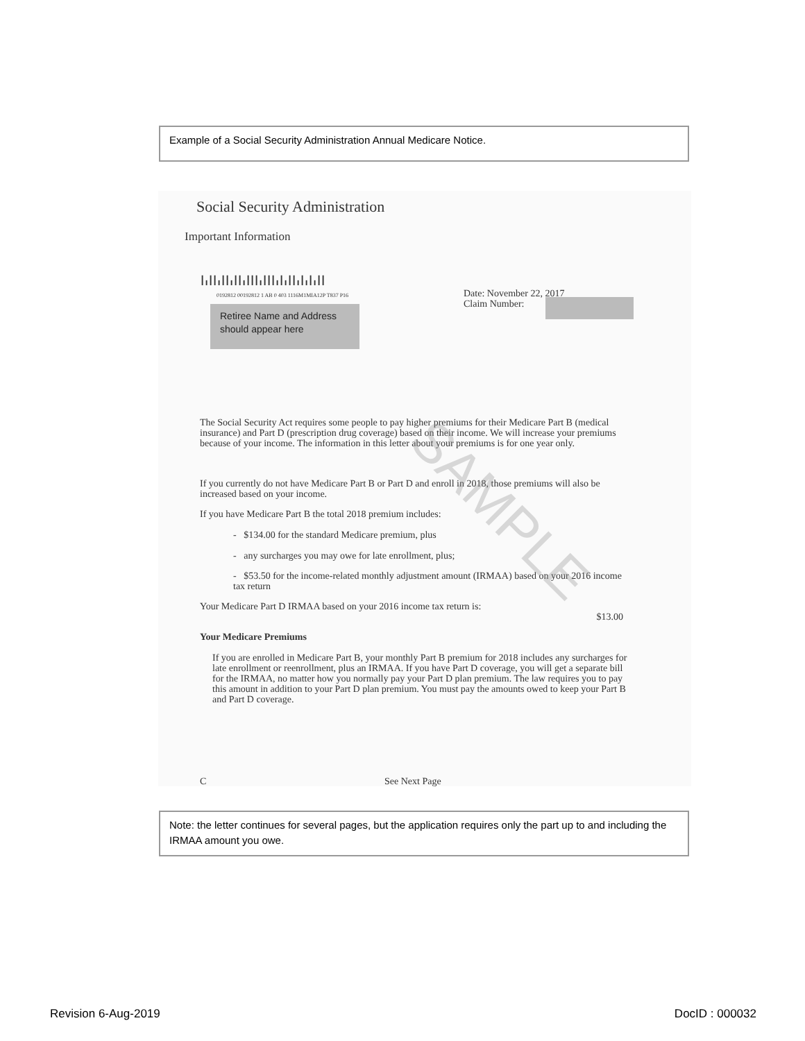Example of a Social Security Administration Annual Medicare Notice.
Social Security Administration
Important Information
┃╻┃┃╻┃┃╻┃┃╻┃┃┃╻┃┃┃╻┃╻┃┃╻┃╻┃╻┃┃
0192812 00192812 1 AB 0 403 1116M1MIA12P T837 P16
Retiree Name and Address should appear here
Date: November 22, 2017
Claim Number:
The Social Security Act requires some people to pay higher premiums for their Medicare Part B (medical insurance) and Part D (prescription drug coverage) based on their income. We will increase your premiums because of your income. The information in this letter about your premiums is for one year only.
If you currently do not have Medicare Part B or Part D and enroll in 2018, those premiums will also be increased based on your income.
If you have Medicare Part B the total 2018 premium includes:
- $134.00 for the standard Medicare premium, plus
- any surcharges you may owe for late enrollment, plus;
- $53.50 for the income-related monthly adjustment amount (IRMAA) based on your 2016 income tax return
Your Medicare Part D IRMAA based on your 2016 income tax return is: $13.00
Your Medicare Premiums
If you are enrolled in Medicare Part B, your monthly Part B premium for 2018 includes any surcharges for late enrollment or reenrollment, plus an IRMAA. If you have Part D coverage, you will get a separate bill for the IRMAA, no matter how you normally pay your Part D plan premium. The law requires you to pay this amount in addition to your Part D plan premium. You must pay the amounts owed to keep your Part B and Part D coverage.
C See Next Page
SAMPLE
Note: the letter continues for several pages, but the application requires only the part up to and including the IRMAA amount you owe.
Revision 6-Aug-2019 DocID : 000032